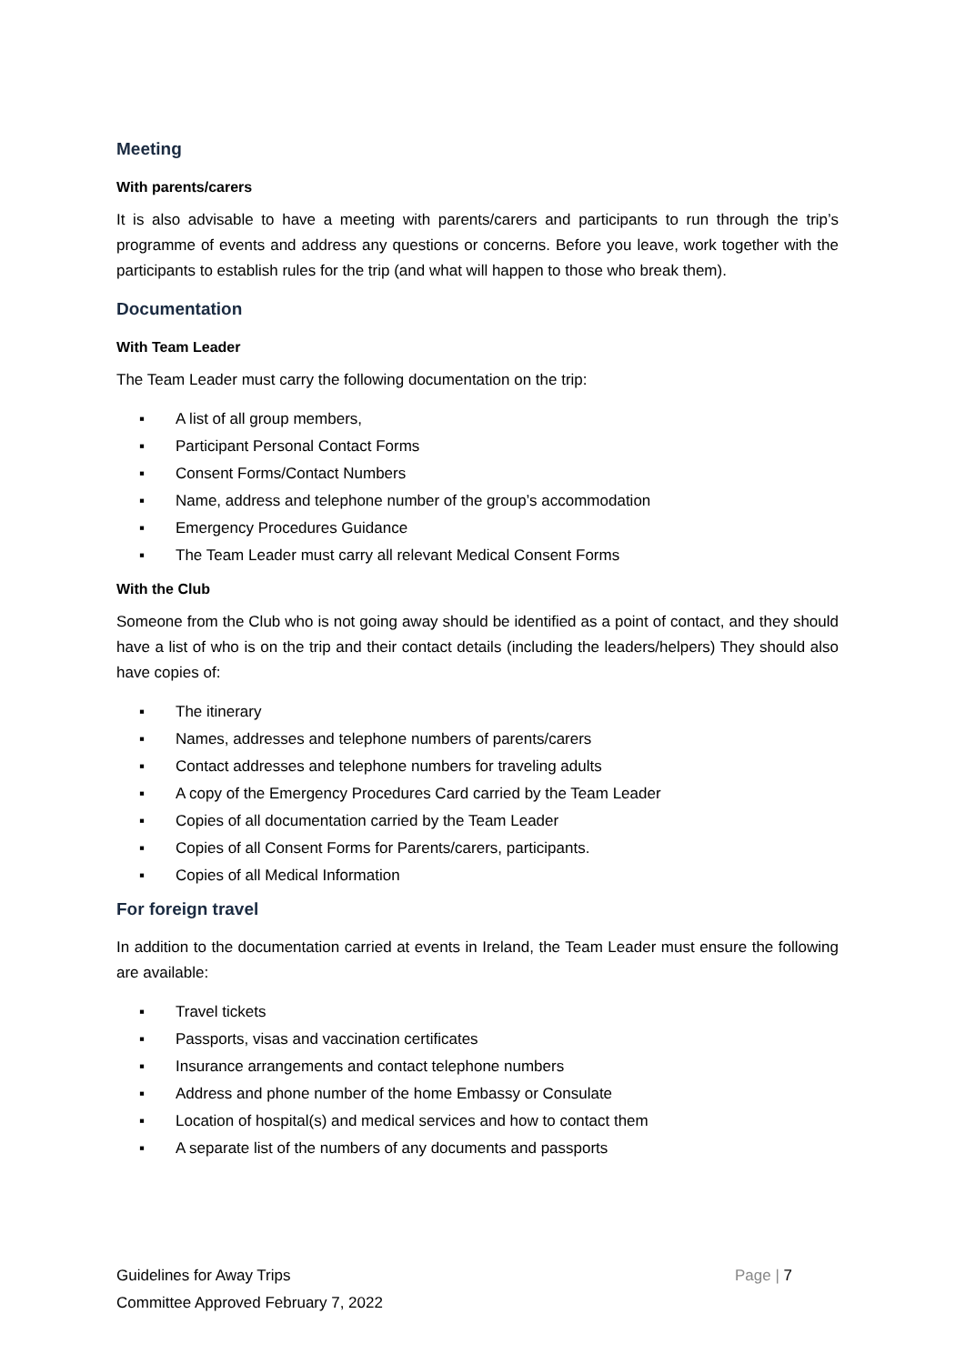Meeting
With parents/carers
It is also advisable to have a meeting with parents/carers and participants to run through the trip’s programme of events and address any questions or concerns. Before you leave, work together with the participants to establish rules for the trip (and what will happen to those who break them).
Documentation
With Team Leader
The Team Leader must carry the following documentation on the trip:
▪ A list of all group members,
▪ Participant Personal Contact Forms
▪ Consent Forms/Contact Numbers
▪ Name, address and telephone number of the group’s accommodation
▪ Emergency Procedures Guidance
▪ The Team Leader must carry all relevant Medical Consent Forms
With the Club
Someone from the Club who is not going away should be identified as a point of contact, and they should have a list of who is on the trip and their contact details (including the leaders/helpers) They should also have copies of:
▪ The itinerary
▪ Names, addresses and telephone numbers of parents/carers
▪ Contact addresses and telephone numbers for traveling adults
▪ A copy of the Emergency Procedures Card carried by the Team Leader
▪ Copies of all documentation carried by the Team Leader
▪ Copies of all Consent Forms for Parents/carers, participants.
▪ Copies of all Medical Information
For foreign travel
In addition to the documentation carried at events in Ireland, the Team Leader must ensure the following are available:
▪ Travel tickets
▪ Passports, visas and vaccination certificates
▪ Insurance arrangements and contact telephone numbers
▪ Address and phone number of the home Embassy or Consulate
▪ Location of hospital(s) and medical services and how to contact them
▪ A separate list of the numbers of any documents and passports
Guidelines for Away Trips Page | 7
Committee Approved February 7, 2022